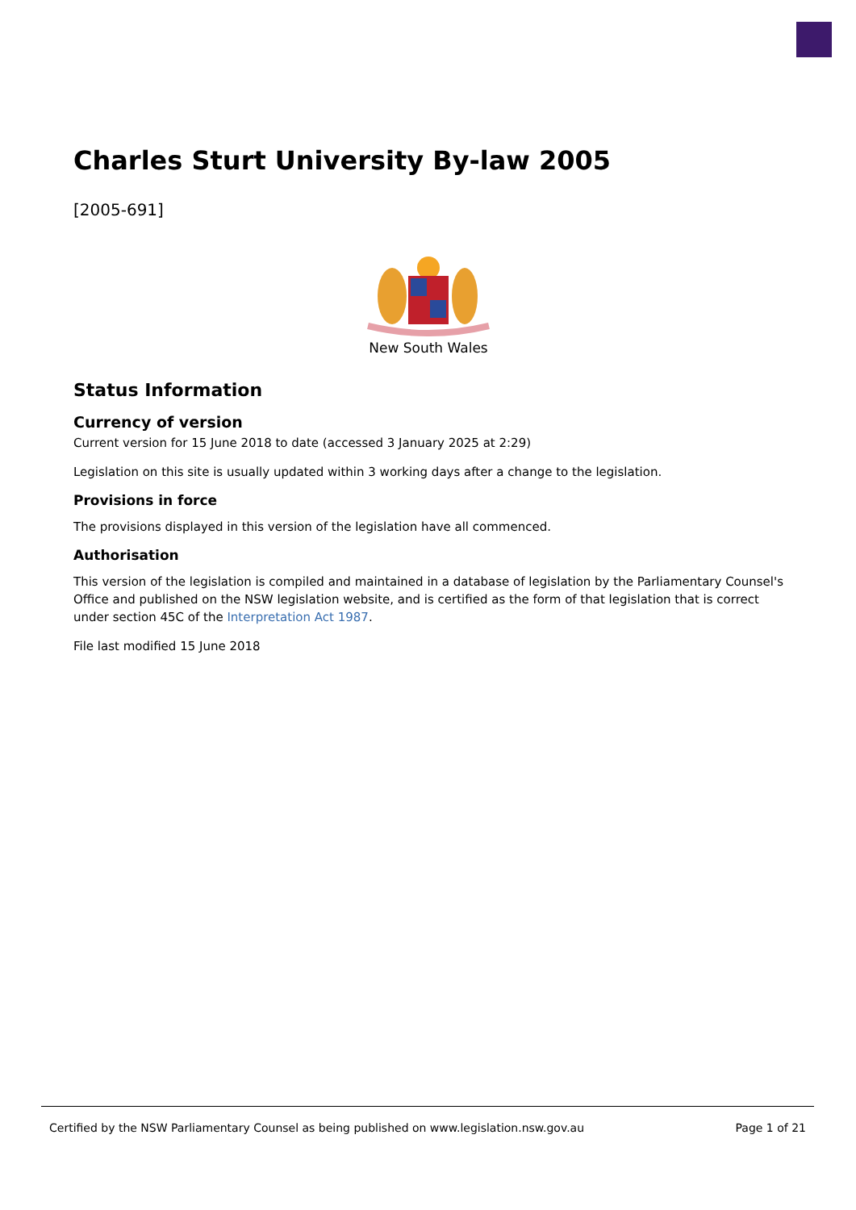Charles Sturt University By-law 2005
[2005-691]
New South Wales
Status Information
Currency of version
Current version for 15 June 2018 to date (accessed 3 January 2025 at 2:29)
Legislation on this site is usually updated within 3 working days after a change to the legislation.
Provisions in force
The provisions displayed in this version of the legislation have all commenced.
Authorisation
This version of the legislation is compiled and maintained in a database of legislation by the Parliamentary Counsel's Office and published on the NSW legislation website, and is certified as the form of that legislation that is correct under section 45C of the Interpretation Act 1987.
File last modified 15 June 2018
Certified by the NSW Parliamentary Counsel as being published on www.legislation.nsw.gov.au Page 1 of 21